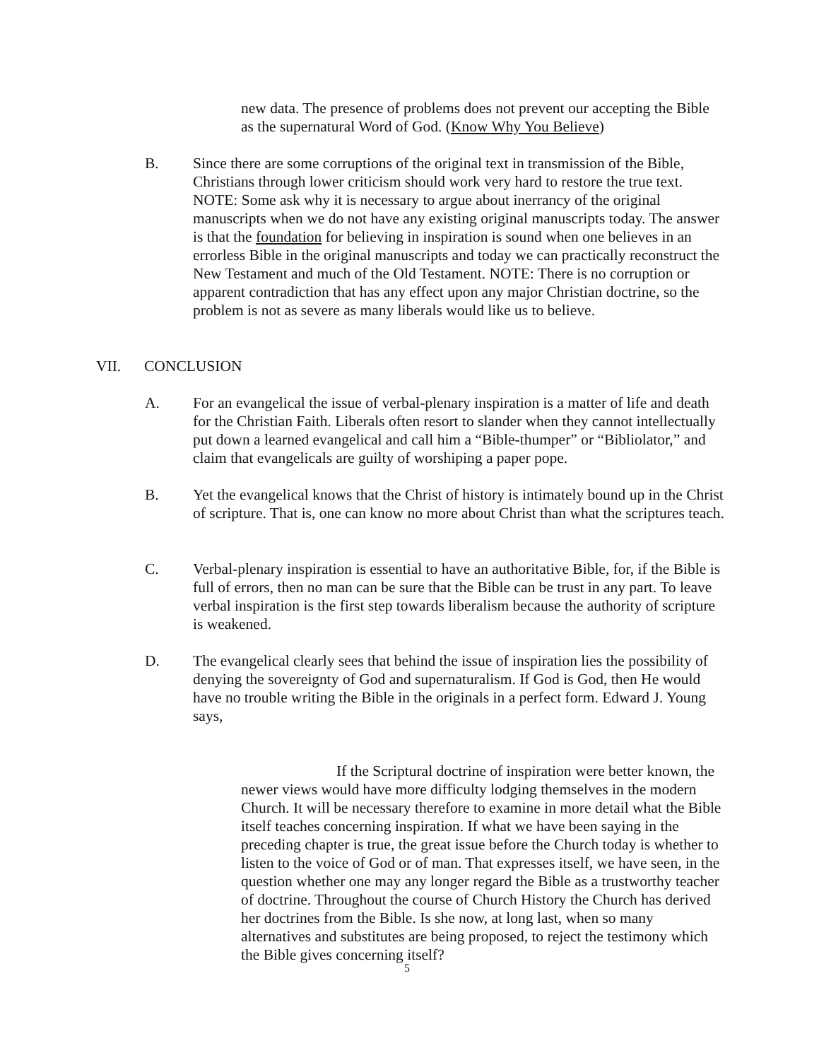new data. The presence of problems does not prevent our accepting the Bible as the supernatural Word of God. (Know Why You Believe)
B. Since there are some corruptions of the original text in transmission of the Bible, Christians through lower criticism should work very hard to restore the true text. NOTE: Some ask why it is necessary to argue about inerrancy of the original manuscripts when we do not have any existing original manuscripts today. The answer is that the foundation for believing in inspiration is sound when one believes in an errorless Bible in the original manuscripts and today we can practically reconstruct the New Testament and much of the Old Testament. NOTE: There is no corruption or apparent contradiction that has any effect upon any major Christian doctrine, so the problem is not as severe as many liberals would like us to believe.
VII. CONCLUSION
A. For an evangelical the issue of verbal-plenary inspiration is a matter of life and death for the Christian Faith. Liberals often resort to slander when they cannot intellectually put down a learned evangelical and call him a “Bible-thumper” or “Bibliolator,” and claim that evangelicals are guilty of worshiping a paper pope.
B. Yet the evangelical knows that the Christ of history is intimately bound up in the Christ of scripture. That is, one can know no more about Christ than what the scriptures teach.
C. Verbal-plenary inspiration is essential to have an authoritative Bible, for, if the Bible is full of errors, then no man can be sure that the Bible can be trust in any part. To leave verbal inspiration is the first step towards liberalism because the authority of scripture is weakened.
D. The evangelical clearly sees that behind the issue of inspiration lies the possibility of denying the sovereignty of God and supernaturalism. If God is God, then He would have no trouble writing the Bible in the originals in a perfect form. Edward J. Young says,
If the Scriptural doctrine of inspiration were better known, the newer views would have more difficulty lodging themselves in the modern Church. It will be necessary therefore to examine in more detail what the Bible itself teaches concerning inspiration. If what we have been saying in the preceding chapter is true, the great issue before the Church today is whether to listen to the voice of God or of man. That expresses itself, we have seen, in the question whether one may any longer regard the Bible as a trustworthy teacher of doctrine. Throughout the course of Church History the Church has derived her doctrines from the Bible. Is she now, at long last, when so many alternatives and substitutes are being proposed, to reject the testimony which the Bible gives concerning itself?
5